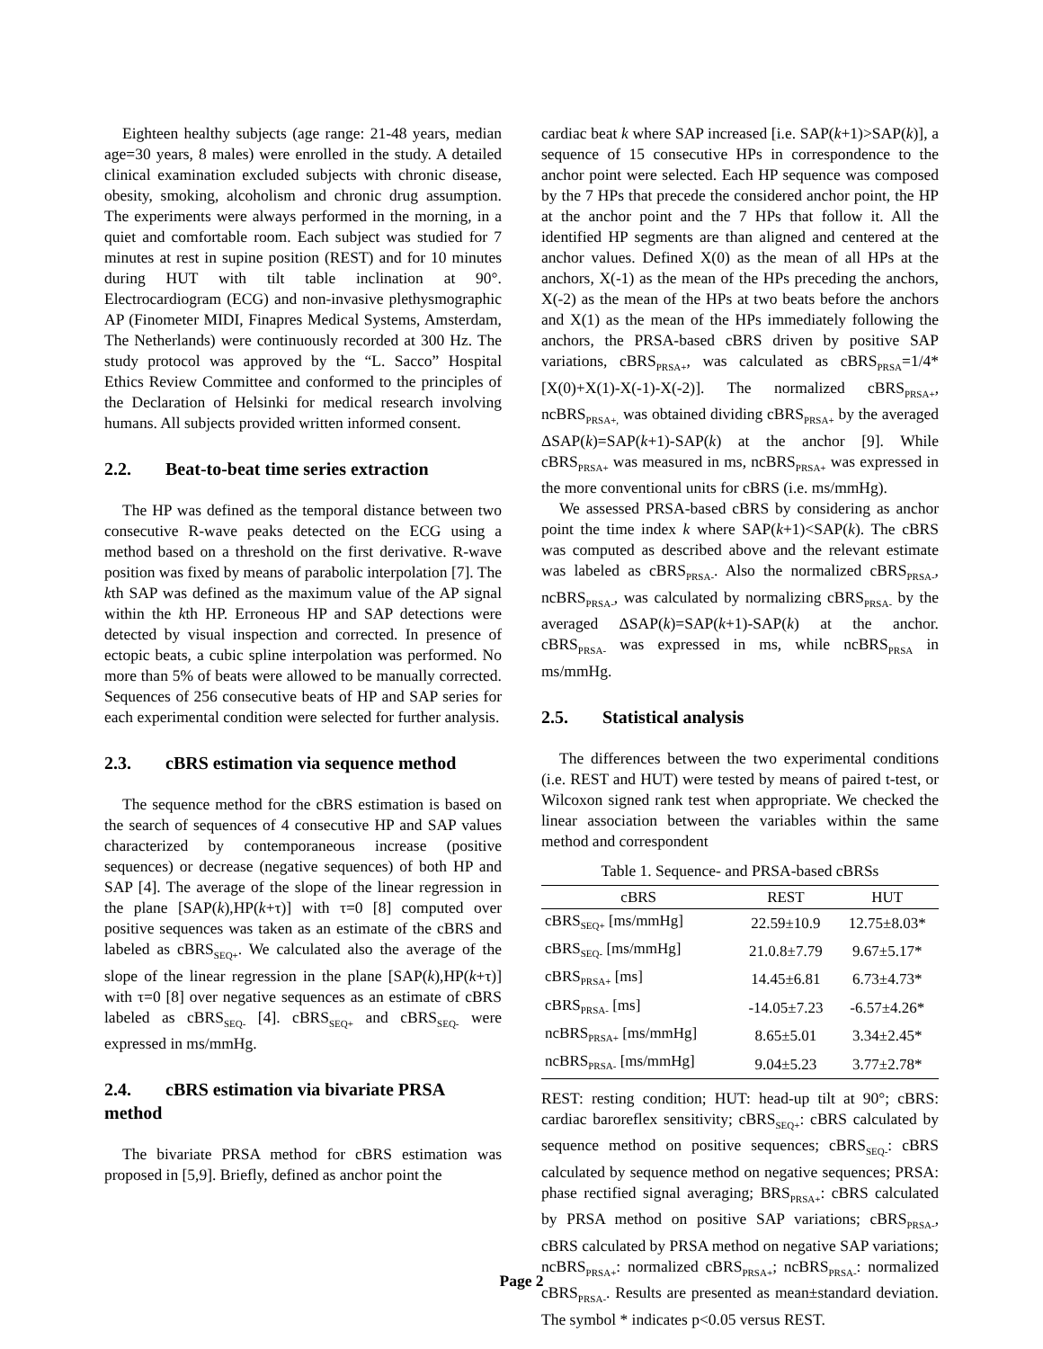Eighteen healthy subjects (age range: 21-48 years, median age=30 years, 8 males) were enrolled in the study. A detailed clinical examination excluded subjects with chronic disease, obesity, smoking, alcoholism and chronic drug assumption. The experiments were always performed in the morning, in a quiet and comfortable room. Each subject was studied for 7 minutes at rest in supine position (REST) and for 10 minutes during HUT with tilt table inclination at 90°. Electrocardiogram (ECG) and non-invasive plethysmographic AP (Finometer MIDI, Finapres Medical Systems, Amsterdam, The Netherlands) were continuously recorded at 300 Hz. The study protocol was approved by the “L. Sacco” Hospital Ethics Review Committee and conformed to the principles of the Declaration of Helsinki for medical research involving humans. All subjects provided written informed consent.
2.2. Beat-to-beat time series extraction
The HP was defined as the temporal distance between two consecutive R-wave peaks detected on the ECG using a method based on a threshold on the first derivative. R-wave position was fixed by means of parabolic interpolation [7]. The kth SAP was defined as the maximum value of the AP signal within the kth HP. Erroneous HP and SAP detections were detected by visual inspection and corrected. In presence of ectopic beats, a cubic spline interpolation was performed. No more than 5% of beats were allowed to be manually corrected. Sequences of 256 consecutive beats of HP and SAP series for each experimental condition were selected for further analysis.
2.3. cBRS estimation via sequence method
The sequence method for the cBRS estimation is based on the search of sequences of 4 consecutive HP and SAP values characterized by contemporaneous increase (positive sequences) or decrease (negative sequences) of both HP and SAP [4]. The average of the slope of the linear regression in the plane [SAP(k),HP(k+τ)] with τ=0 [8] computed over positive sequences was taken as an estimate of the cBRS and labeled as cBRS<sub>SEQ+</sub>. We calculated also the average of the slope of the linear regression in the plane [SAP(k),HP(k+τ)] with τ=0 [8] over negative sequences as an estimate of cBRS labeled as cBRS<sub>SEQ-</sub> [4]. cBRS<sub>SEQ+</sub> and cBRS<sub>SEQ-</sub> were expressed in ms/mmHg.
2.4. cBRS estimation via bivariate PRSA method
The bivariate PRSA method for cBRS estimation was proposed in [5,9]. Briefly, defined as anchor point the
cardiac beat k where SAP increased [i.e. SAP(k+1)>SAP(k)], a sequence of 15 consecutive HPs in correspondence to the anchor point were selected. Each HP sequence was composed by the 7 HPs that precede the considered anchor point, the HP at the anchor point and the 7 HPs that follow it. All the identified HP segments are than aligned and centered at the anchor values. Defined X(0) as the mean of all HPs at the anchors, X(-1) as the mean of the HPs preceding the anchors, X(-2) as the mean of the HPs at two beats before the anchors and X(1) as the mean of the HPs immediately following the anchors, the PRSA-based cBRS driven by positive SAP variations, cBRS<sub>PRSA+</sub>, was calculated as cBRS<sub>PRSA</sub>=1/4*[X(0)+X(1)-X(-1)-X(-2)]. The normalized cBRS<sub>PRSA+</sub>, ncBRS<sub>PRSA+,</sub> was obtained dividing cBRS<sub>PRSA+</sub> by the averaged ΔSAP(k)=SAP(k+1)-SAP(k) at the anchor [9]. While cBRS<sub>PRSA+</sub> was measured in ms, ncBRS<sub>PRSA+</sub> was expressed in the more conventional units for cBRS (i.e. ms/mmHg).
We assessed PRSA-based cBRS by considering as anchor point the time index k where SAP(k+1)<SAP(k). The cBRS was computed as described above and the relevant estimate was labeled as cBRS<sub>PRSA-</sub>. Also the normalized cBRS<sub>PRSA-</sub>, ncBRS<sub>PRSA-</sub>, was calculated by normalizing cBRS<sub>PRSA-</sub> by the averaged ΔSAP(k)=SAP(k+1)-SAP(k) at the anchor. cBRS<sub>PRSA-</sub> was expressed in ms, while ncBRS<sub>PRSA</sub> in ms/mmHg.
2.5. Statistical analysis
The differences between the two experimental conditions (i.e. REST and HUT) were tested by means of paired t-test, or Wilcoxon signed rank test when appropriate. We checked the linear association between the variables within the same method and correspondent
Table 1. Sequence- and PRSA-based cBRSs
| cBRS | REST | HUT |
| --- | --- | --- |
| cBRS<sub>SEQ+</sub> [ms/mmHg] | 22.59±10.9 | 12.75±8.03* |
| cBRS<sub>SEQ-</sub> [ms/mmHg] | 21.0.8±7.79 | 9.67±5.17* |
| cBRS<sub>PRSA+</sub> [ms] | 14.45±6.81 | 6.73±4.73* |
| cBRS<sub>PRSA-</sub> [ms] | -14.05±7.23 | -6.57±4.26* |
| ncBRS<sub>PRSA+</sub> [ms/mmHg] | 8.65±5.01 | 3.34±2.45* |
| ncBRS<sub>PRSA-</sub> [ms/mmHg] | 9.04±5.23 | 3.77±2.78* |
REST: resting condition; HUT: head-up tilt at 90°; cBRS: cardiac baroreflex sensitivity; cBRS<sub>SEQ+</sub>: cBRS calculated by sequence method on positive sequences; cBRS<sub>SEQ-</sub>: cBRS calculated by sequence method on negative sequences; PRSA: phase rectified signal averaging; BRS<sub>PRSA+</sub>: cBRS calculated by PRSA method on positive SAP variations; cBRS<sub>PRSA-</sub>, cBRS calculated by PRSA method on negative SAP variations; ncBRS<sub>PRSA+</sub>: normalized cBRS<sub>PRSA+</sub>; ncBRS<sub>PRSA-</sub>: normalized cBRS<sub>PRSA-</sub>. Results are presented as mean±standard deviation. The symbol * indicates p<0.05 versus REST.
Page 2